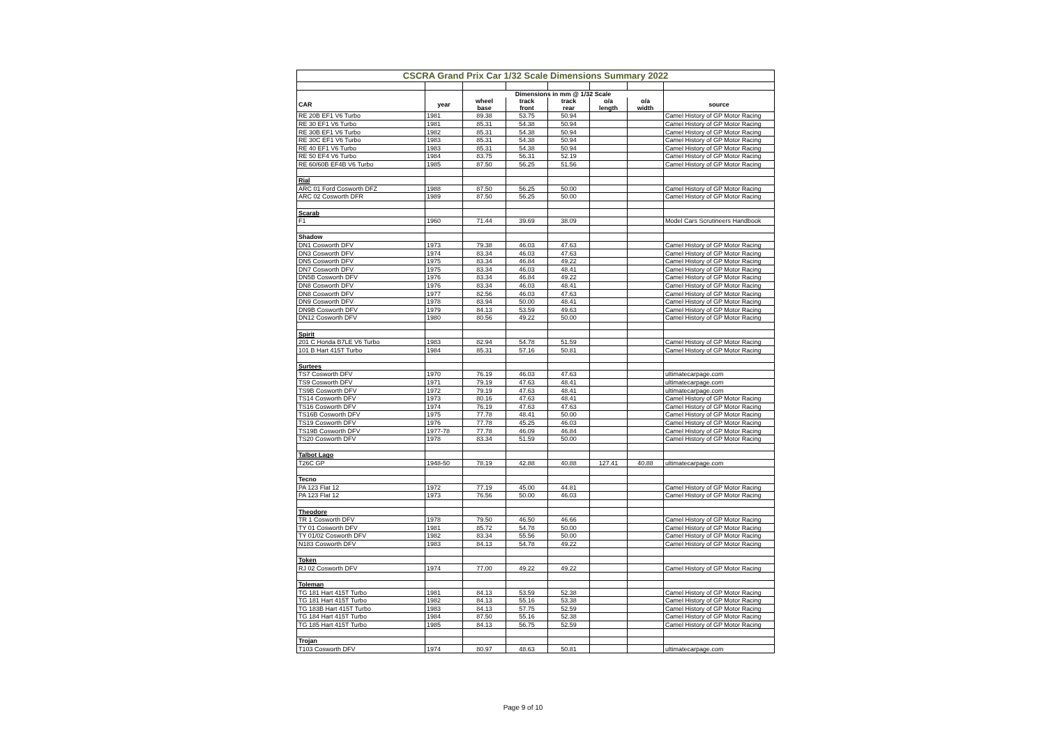| CSCRA Grand Prix Car 1/32 Scale Dimensions Summary 2022 | | | | | | | |
| --- | --- | --- | --- | --- | --- | --- | --- |
| | | Dimensions in mm @ 1/32 Scale | | | | | |
| CAR | year | wheel base | track front | track rear | o/a length | o/a width | source |
| RE 20B EF1 V6 Turbo | 1981 | 89.38 | 53.75 | 50.94 | | | Camel History of GP Motor Racing |
| RE 30 EF1 V6 Turbo | 1981 | 85.31 | 54.38 | 50.94 | | | Camel History of GP Motor Racing |
| RE 30B EF1 V6 Turbo | 1982 | 85.31 | 54.38 | 50.94 | | | Camel History of GP Motor Racing |
| RE 30C EF1 V6 Turbo | 1983 | 85.31 | 54.38 | 50.94 | | | Camel History of GP Motor Racing |
| RE 40 EF1 V6 Turbo | 1983 | 85.31 | 54.38 | 50.94 | | | Camel History of GP Motor Racing |
| RE 50 EF4 V6 Turbo | 1984 | 83.75 | 56.31 | 52.19 | | | Camel History of GP Motor Racing |
| RE 60/60B EF4B V6 Turbo | 1985 | 87.50 | 56.25 | 51.56 | | | Camel History of GP Motor Racing |
| Rial | | | | | | | |
| ARC 01 Ford Cosworth DFZ | 1988 | 87.50 | 56.25 | 50.00 | | | Camel History of GP Motor Racing |
| ARC 02 Cosworth DFR | 1989 | 87.50 | 56.25 | 50.00 | | | Camel History of GP Motor Racing |
| Scarab | | | | | | | |
| F1 | 1960 | 71.44 | 39.69 | 38.09 | | | Model Cars Scrutineers Handbook |
| Shadow | | | | | | | |
| DN1 Cosworth DFV | 1973 | 79.38 | 46.03 | 47.63 | | | Camel History of GP Motor Racing |
| DN3 Cosworth DFV | 1974 | 83.34 | 46.03 | 47.63 | | | Camel History of GP Motor Racing |
| DN5 Cosworth DFV | 1975 | 83.34 | 46.84 | 49.22 | | | Camel History of GP Motor Racing |
| DN7 Cosworth DFV | 1975 | 83.34 | 46.03 | 48.41 | | | Camel History of GP Motor Racing |
| DN5B Cosworth DFV | 1976 | 83.34 | 46.84 | 49.22 | | | Camel History of GP Motor Racing |
| DN8 Cosworth DFV | 1976 | 83.34 | 46.03 | 48.41 | | | Camel History of GP Motor Racing |
| DN8 Cosworth DFV | 1977 | 82.56 | 46.03 | 47.63 | | | Camel History of GP Motor Racing |
| DN9 Cosworth DFV | 1978 | 83.94 | 50.00 | 48.41 | | | Camel History of GP Motor Racing |
| DN9B Cosworth DFV | 1979 | 84.13 | 53.59 | 49.63 | | | Camel History of GP Motor Racing |
| DN12 Cosworth DFV | 1980 | 80.56 | 49.22 | 50.00 | | | Camel History of GP Motor Racing |
| Spirit | | | | | | | |
| 201 C Honda B7LE V6 Turbo | 1983 | 82.94 | 54.78 | 51.59 | | | Camel History of GP Motor Racing |
| 101 B Hart 415T Turbo | 1984 | 85.31 | 57.16 | 50.81 | | | Camel History of GP Motor Racing |
| Surtees | | | | | | | |
| TS7 Cosworth DFV | 1970 | 76.19 | 46.03 | 47.63 | | | ultimatecarpage.com |
| TS9 Cosworth DFV | 1971 | 79.19 | 47.63 | 48.41 | | | ultimatecarpage.com |
| TS9B Cosworth DFV | 1972 | 79.19 | 47.63 | 48.41 | | | ultimatecarpage.com |
| TS14 Cosworth DFV | 1973 | 80.16 | 47.63 | 48.41 | | | Camel History of GP Motor Racing |
| TS16 Cosworth DFV | 1974 | 76.19 | 47.63 | 47.63 | | | Camel History of GP Motor Racing |
| TS16B Cosworth DFV | 1975 | 77.78 | 48.41 | 50.00 | | | Camel History of GP Motor Racing |
| TS19 Cosworth DFV | 1976 | 77.78 | 45.25 | 46.03 | | | Camel History of GP Motor Racing |
| TS19B Cosworth DFV | 1977-78 | 77.78 | 46.09 | 46.84 | | | Camel History of GP Motor Racing |
| TS20 Cosworth DFV | 1978 | 83.34 | 51.59 | 50.00 | | | Camel History of GP Motor Racing |
| Talbot Lago | | | | | | | |
| T26C GP | 1948-50 | 78.19 | 42.88 | 40.88 | 127.41 | 40.88 | ultimatecarpage.com |
| Tecno | | | | | | | |
| PA 123 Flat 12 | 1972 | 77.19 | 45.00 | 44.81 | | | Camel History of GP Motor Racing |
| PA 123 Flat 12 | 1973 | 76.56 | 50.00 | 46.03 | | | Camel History of GP Motor Racing |
| Theodore | | | | | | | |
| TR 1 Cosworth DFV | 1978 | 79.50 | 46.50 | 46.66 | | | Camel History of GP Motor Racing |
| TY 01 Cosworth DFV | 1981 | 85.72 | 54.78 | 50.00 | | | Camel History of GP Motor Racing |
| TY 01/02 Cosworth DFV | 1982 | 83.34 | 55.56 | 50.00 | | | Camel History of GP Motor Racing |
| N183 Cosworth DFV | 1983 | 84.13 | 54.78 | 49.22 | | | Camel History of GP Motor Racing |
| Token | | | | | | | |
| RJ 02 Cosworth DFV | 1974 | 77.00 | 49.22 | 49.22 | | | Camel History of GP Motor Racing |
| Toleman | | | | | | | |
| TG 181 Hart 415T Turbo | 1981 | 84.13 | 53.59 | 52.38 | | | Camel History of GP Motor Racing |
| TG 181 Hart 415T Turbo | 1982 | 84.13 | 55.16 | 53.38 | | | Camel History of GP Motor Racing |
| TG 183B Hart 415T Turbo | 1983 | 84.13 | 57.75 | 52.59 | | | Camel History of GP Motor Racing |
| TG 184 Hart 415T Turbo | 1984 | 87.50 | 55.16 | 52.38 | | | Camel History of GP Motor Racing |
| TG 185 Hart 415T Turbo | 1985 | 84.13 | 56.75 | 52.59 | | | Camel History of GP Motor Racing |
| Trojan | | | | | | | |
| T103 Cosworth DFV | 1974 | 80.97 | 48.63 | 50.81 | | | ultimatecarpage.com |
Page 9 of 10